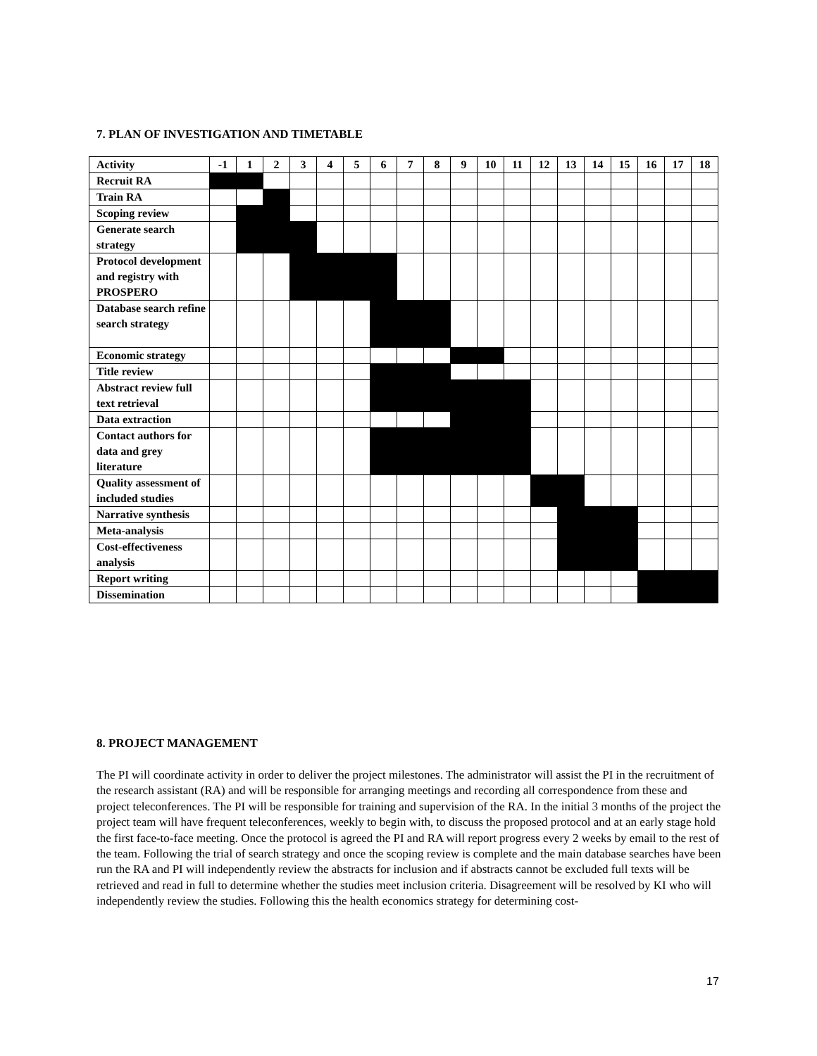7. PLAN OF INVESTIGATION AND TIMETABLE
| Activity | -1 | 1 | 2 | 3 | 4 | 5 | 6 | 7 | 8 | 9 | 10 | 11 | 12 | 13 | 14 | 15 | 16 | 17 | 18 |
| --- | --- | --- | --- | --- | --- | --- | --- | --- | --- | --- | --- | --- | --- | --- | --- | --- | --- | --- | --- |
| Recruit RA | | | | | | | | | | | | | | | | | | | |
| Train RA | | | | | | | | | | | | | | | | | | | |
| Scoping review | | | | | | | | | | | | | | | | | | | |
| Generate search strategy | | | | | | | | | | | | | | | | | | | |
| Protocol development and registry with PROSPERO | | | | | | | | | | | | | | | | | | | |
| Database search refine search strategy | | | | | | | | | | | | | | | | | | | |
| Economic strategy | | | | | | | | | | | | | | | | | | | |
| Title review | | | | | | | | | | | | | | | | | | | |
| Abstract review full text retrieval | | | | | | | | | | | | | | | | | | | |
| Data extraction | | | | | | | | | | | | | | | | | | | |
| Contact authors for data and grey literature | | | | | | | | | | | | | | | | | | | |
| Quality assessment of included studies | | | | | | | | | | | | | | | | | | | |
| Narrative synthesis | | | | | | | | | | | | | | | | | | | |
| Meta-analysis | | | | | | | | | | | | | | | | | | | |
| Cost-effectiveness analysis | | | | | | | | | | | | | | | | | | | |
| Report writing | | | | | | | | | | | | | | | | | | | |
| Dissemination | | | | | | | | | | | | | | | | | | | |
8. PROJECT MANAGEMENT
The PI will coordinate activity in order to deliver the project milestones. The administrator will assist the PI in the recruitment of the research assistant (RA) and will be responsible for arranging meetings and recording all correspondence from these and project teleconferences. The PI will be responsible for training and supervision of the RA. In the initial 3 months of the project the project team will have frequent teleconferences, weekly to begin with, to discuss the proposed protocol and at an early stage hold the first face-to-face meeting. Once the protocol is agreed the PI and RA will report progress every 2 weeks by email to the rest of the team. Following the trial of search strategy and once the scoping review is complete and the main database searches have been run the RA and PI will independently review the abstracts for inclusion and if abstracts cannot be excluded full texts will be retrieved and read in full to determine whether the studies meet inclusion criteria. Disagreement will be resolved by KI who will independently review the studies. Following this the health economics strategy for determining cost-
17